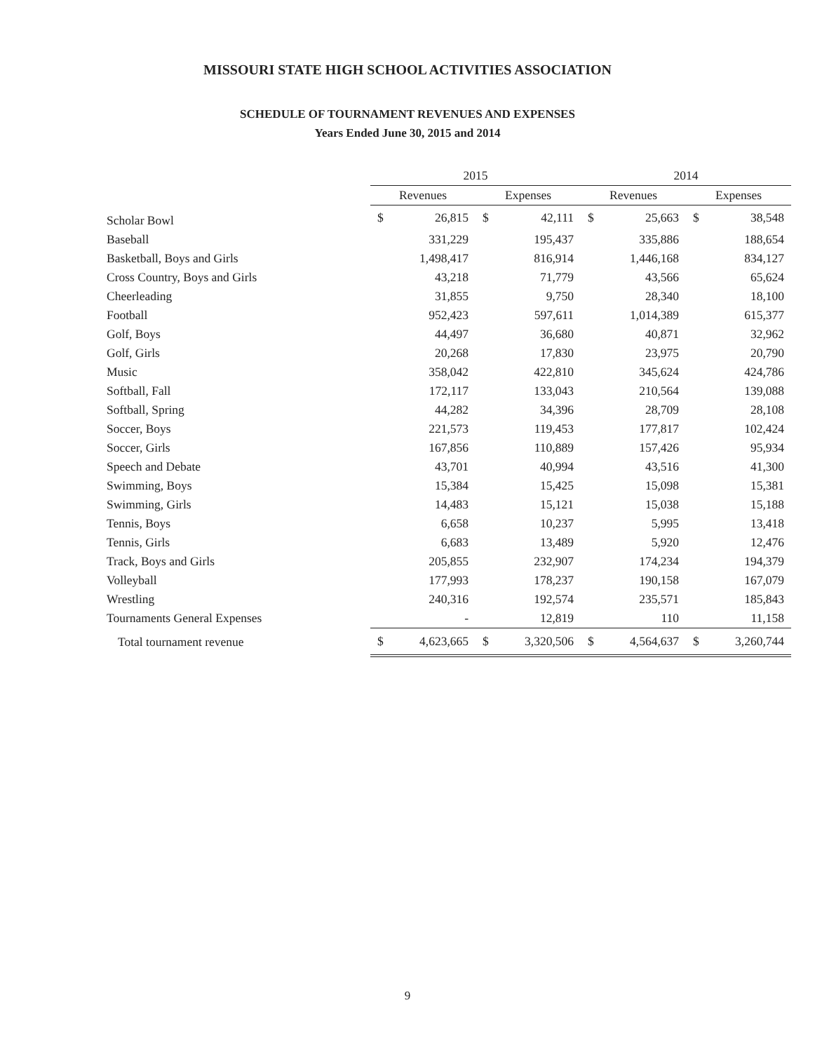MISSOURI STATE HIGH SCHOOL ACTIVITIES ASSOCIATION
SCHEDULE OF TOURNAMENT REVENUES AND EXPENSES
Years Ended June 30, 2015 and 2014
| | 2015 | | | | 2014 | | | |
| --- | --- | --- | --- | --- | --- | --- | --- | --- |
| | Revenues | | Expenses | | Revenues | | Expenses | |
| Scholar Bowl | $ | 26,815 | $ | 42,111 | $ | 25,663 | $ | 38,548 |
| Baseball | | 331,229 | | 195,437 | | 335,886 | | 188,654 |
| Basketball, Boys and Girls | | 1,498,417 | | 816,914 | | 1,446,168 | | 834,127 |
| Cross Country, Boys and Girls | | 43,218 | | 71,779 | | 43,566 | | 65,624 |
| Cheerleading | | 31,855 | | 9,750 | | 28,340 | | 18,100 |
| Football | | 952,423 | | 597,611 | | 1,014,389 | | 615,377 |
| Golf, Boys | | 44,497 | | 36,680 | | 40,871 | | 32,962 |
| Golf, Girls | | 20,268 | | 17,830 | | 23,975 | | 20,790 |
| Music | | 358,042 | | 422,810 | | 345,624 | | 424,786 |
| Softball, Fall | | 172,117 | | 133,043 | | 210,564 | | 139,088 |
| Softball, Spring | | 44,282 | | 34,396 | | 28,709 | | 28,108 |
| Soccer, Boys | | 221,573 | | 119,453 | | 177,817 | | 102,424 |
| Soccer, Girls | | 167,856 | | 110,889 | | 157,426 | | 95,934 |
| Speech and Debate | | 43,701 | | 40,994 | | 43,516 | | 41,300 |
| Swimming, Boys | | 15,384 | | 15,425 | | 15,098 | | 15,381 |
| Swimming, Girls | | 14,483 | | 15,121 | | 15,038 | | 15,188 |
| Tennis, Boys | | 6,658 | | 10,237 | | 5,995 | | 13,418 |
| Tennis, Girls | | 6,683 | | 13,489 | | 5,920 | | 12,476 |
| Track, Boys and Girls | | 205,855 | | 232,907 | | 174,234 | | 194,379 |
| Volleyball | | 177,993 | | 178,237 | | 190,158 | | 167,079 |
| Wrestling | | 240,316 | | 192,574 | | 235,571 | | 185,843 |
| Tournaments General Expenses | | - | | 12,819 | | 110 | | 11,158 |
| Total tournament revenue | $ | 4,623,665 | $ | 3,320,506 | $ | 4,564,637 | $ | 3,260,744 |
9